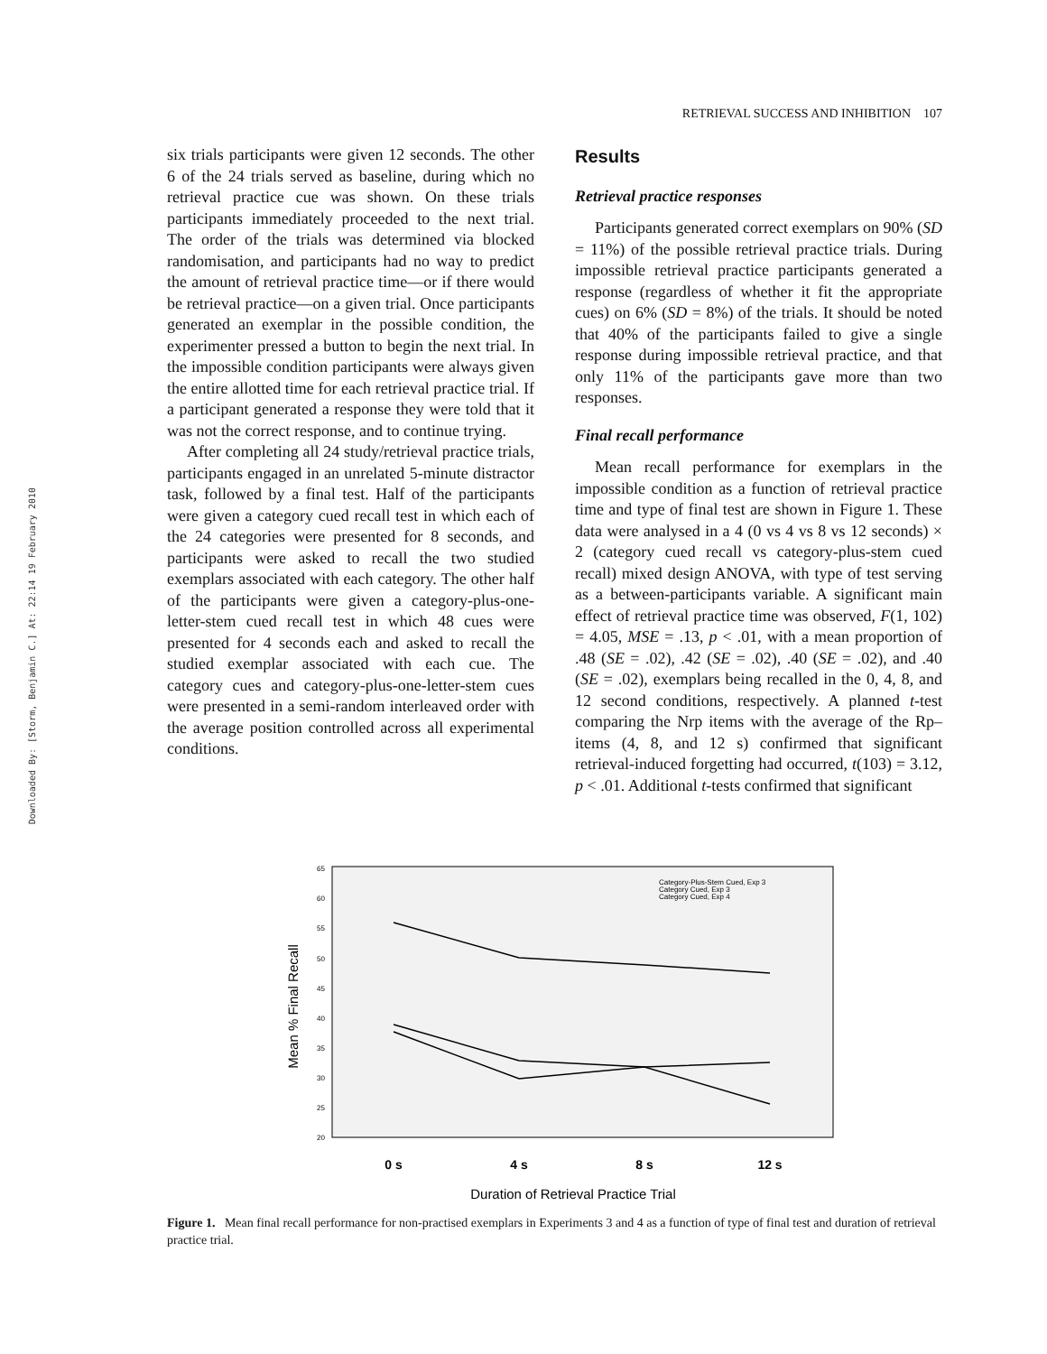Downloaded By: [Storm, Benjamin C.] At: 22:14 19 February 2010
RETRIEVAL SUCCESS AND INHIBITION 107
six trials participants were given 12 seconds. The other 6 of the 24 trials served as baseline, during which no retrieval practice cue was shown. On these trials participants immediately proceeded to the next trial. The order of the trials was determined via blocked randomisation, and participants had no way to predict the amount of retrieval practice time—or if there would be retrieval practice—on a given trial. Once participants generated an exemplar in the possible condition, the experimenter pressed a button to begin the next trial. In the impossible condition participants were always given the entire allotted time for each retrieval practice trial. If a participant generated a response they were told that it was not the correct response, and to continue trying.
After completing all 24 study/retrieval practice trials, participants engaged in an unrelated 5-minute distractor task, followed by a final test. Half of the participants were given a category cued recall test in which each of the 24 categories were presented for 8 seconds, and participants were asked to recall the two studied exemplars associated with each category. The other half of the participants were given a category-plus-one-letter-stem cued recall test in which 48 cues were presented for 4 seconds each and asked to recall the studied exemplar associated with each cue. The category cues and category-plus-one-letter-stem cues were presented in a semi-random interleaved order with the average position controlled across all experimental conditions.
Results
Retrieval practice responses
Participants generated correct exemplars on 90% (SD = 11%) of the possible retrieval practice trials. During impossible retrieval practice participants generated a response (regardless of whether it fit the appropriate cues) on 6% (SD = 8%) of the trials. It should be noted that 40% of the participants failed to give a single response during impossible retrieval practice, and that only 11% of the participants gave more than two responses.
Final recall performance
Mean recall performance for exemplars in the impossible condition as a function of retrieval practice time and type of final test are shown in Figure 1. These data were analysed in a 4 (0 vs 4 vs 8 vs 12 seconds) × 2 (category cued recall vs category-plus-stem cued recall) mixed design ANOVA, with type of test serving as a between-participants variable. A significant main effect of retrieval practice time was observed, F(1, 102) = 4.05, MSE = .13, p < .01, with a mean proportion of .48 (SE = .02), .42 (SE = .02), .40 (SE = .02), and .40 (SE = .02), exemplars being recalled in the 0, 4, 8, and 12 second conditions, respectively. A planned t-test comparing the Nrp items with the average of the Rp– items (4, 8, and 12 s) confirmed that significant retrieval-induced forgetting had occurred, t(103) = 3.12, p < .01. Additional t-tests confirmed that significant
65
60
55
50
45
40
35
30
25
20
Mean % Final Recall
0 s
4 s
8 s
12 s
Duration of Retrieval Practice Trial
Category-Plus-Stem Cued, Exp 3
Category Cued, Exp 3
Category Cued, Exp 4
Figure 1. Mean final recall performance for non-practised exemplars in Experiments 3 and 4 as a function of type of final test and duration of retrieval practice trial.